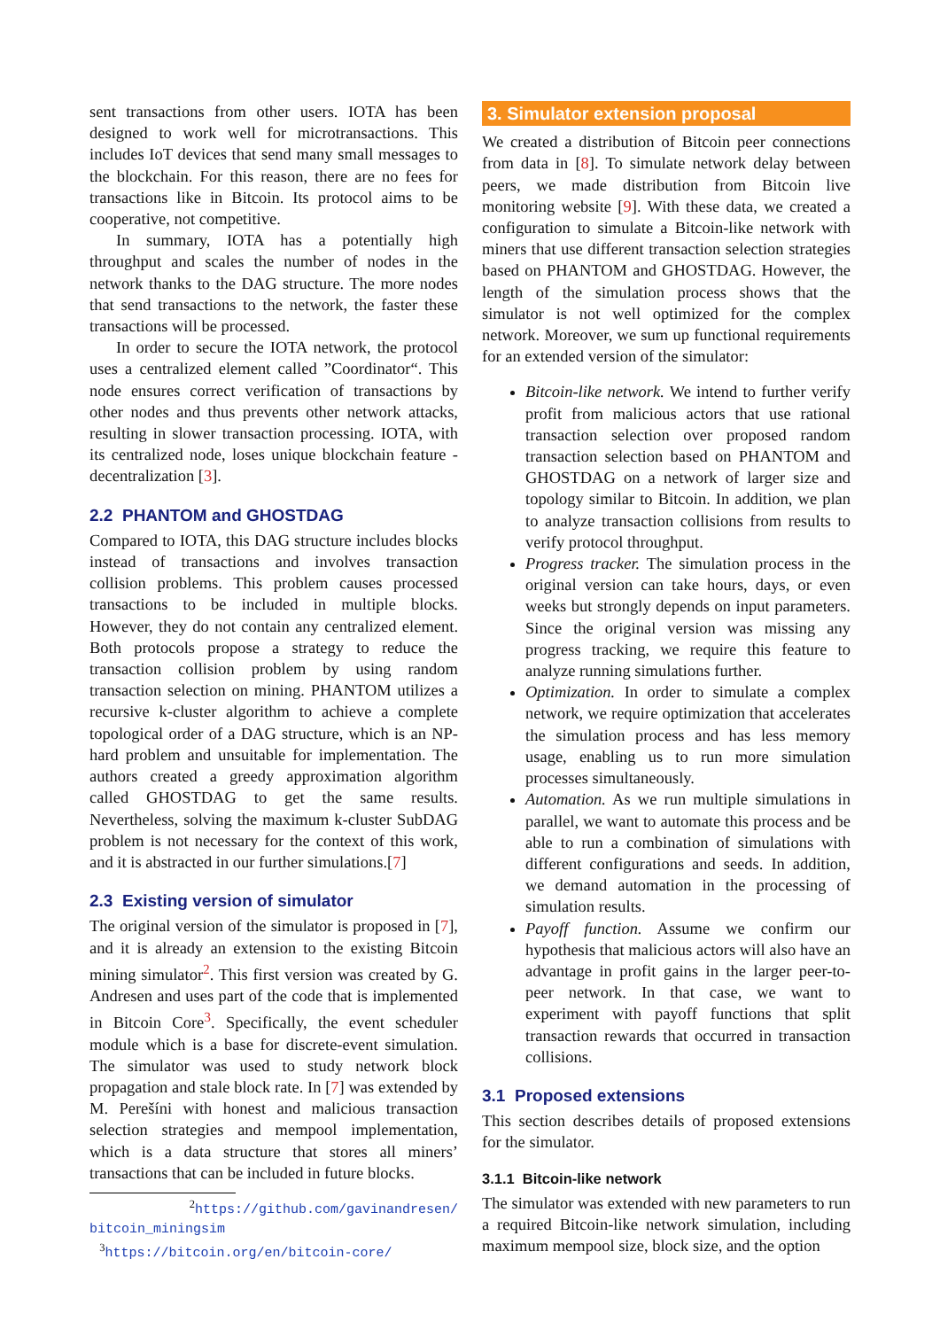sent transactions from other users. IOTA has been designed to work well for microtransactions. This includes IoT devices that send many small messages to the blockchain. For this reason, there are no fees for transactions like in Bitcoin. Its protocol aims to be cooperative, not competitive.
In summary, IOTA has a potentially high throughput and scales the number of nodes in the network thanks to the DAG structure. The more nodes that send transactions to the network, the faster these transactions will be processed.
In order to secure the IOTA network, the protocol uses a centralized element called ”Coordinator“. This node ensures correct verification of transactions by other nodes and thus prevents other network attacks, resulting in slower transaction processing. IOTA, with its centralized node, loses unique blockchain feature - decentralization [3].
2.2 PHANTOM and GHOSTDAG
Compared to IOTA, this DAG structure includes blocks instead of transactions and involves transaction collision problems. This problem causes processed transactions to be included in multiple blocks. However, they do not contain any centralized element. Both protocols propose a strategy to reduce the transaction collision problem by using random transaction selection on mining. PHANTOM utilizes a recursive k-cluster algorithm to achieve a complete topological order of a DAG structure, which is an NP-hard problem and unsuitable for implementation. The authors created a greedy approximation algorithm called GHOSTDAG to get the same results. Nevertheless, solving the maximum k-cluster SubDAG problem is not necessary for the context of this work, and it is abstracted in our further simulations.[7]
2.3 Existing version of simulator
The original version of the simulator is proposed in [7], and it is already an extension to the existing Bitcoin mining simulator<sup>2</sup>. This first version was created by G. Andresen and uses part of the code that is implemented in Bitcoin Core<sup>3</sup>. Specifically, the event scheduler module which is a base for discrete-event simulation. The simulator was used to study network block propagation and stale block rate. In [7] was extended by M. Perešíni with honest and malicious transaction selection strategies and mempool implementation, which is a data structure that stores all miners’ transactions that can be included in future blocks.
<sup>2</sup> https://github.com/gavinandresen/ bitcoin_miningsim
<sup>3</sup> https://bitcoin.org/en/bitcoin-core/
3. Simulator extension proposal
We created a distribution of Bitcoin peer connections from data in [8]. To simulate network delay between peers, we made distribution from Bitcoin live monitoring website [9]. With these data, we created a configuration to simulate a Bitcoin-like network with miners that use different transaction selection strategies based on PHANTOM and GHOSTDAG. However, the length of the simulation process shows that the simulator is not well optimized for the complex network. Moreover, we sum up functional requirements for an extended version of the simulator:
Bitcoin-like network. We intend to further verify profit from malicious actors that use rational transaction selection over proposed random transaction selection based on PHANTOM and GHOSTDAG on a network of larger size and topology similar to Bitcoin. In addition, we plan to analyze transaction collisions from results to verify protocol throughput.
Progress tracker. The simulation process in the original version can take hours, days, or even weeks but strongly depends on input parameters. Since the original version was missing any progress tracking, we require this feature to analyze running simulations further.
Optimization. In order to simulate a complex network, we require optimization that accelerates the simulation process and has less memory usage, enabling us to run more simulation processes simultaneously.
Automation. As we run multiple simulations in parallel, we want to automate this process and be able to run a combination of simulations with different configurations and seeds. In addition, we demand automation in the processing of simulation results.
Payoff function. Assume we confirm our hypothesis that malicious actors will also have an advantage in profit gains in the larger peer-to-peer network. In that case, we want to experiment with payoff functions that split transaction rewards that occurred in transaction collisions.
3.1 Proposed extensions
This section describes details of proposed extensions for the simulator.
3.1.1 Bitcoin-like network
The simulator was extended with new parameters to run a required Bitcoin-like network simulation, including maximum mempool size, block size, and the option